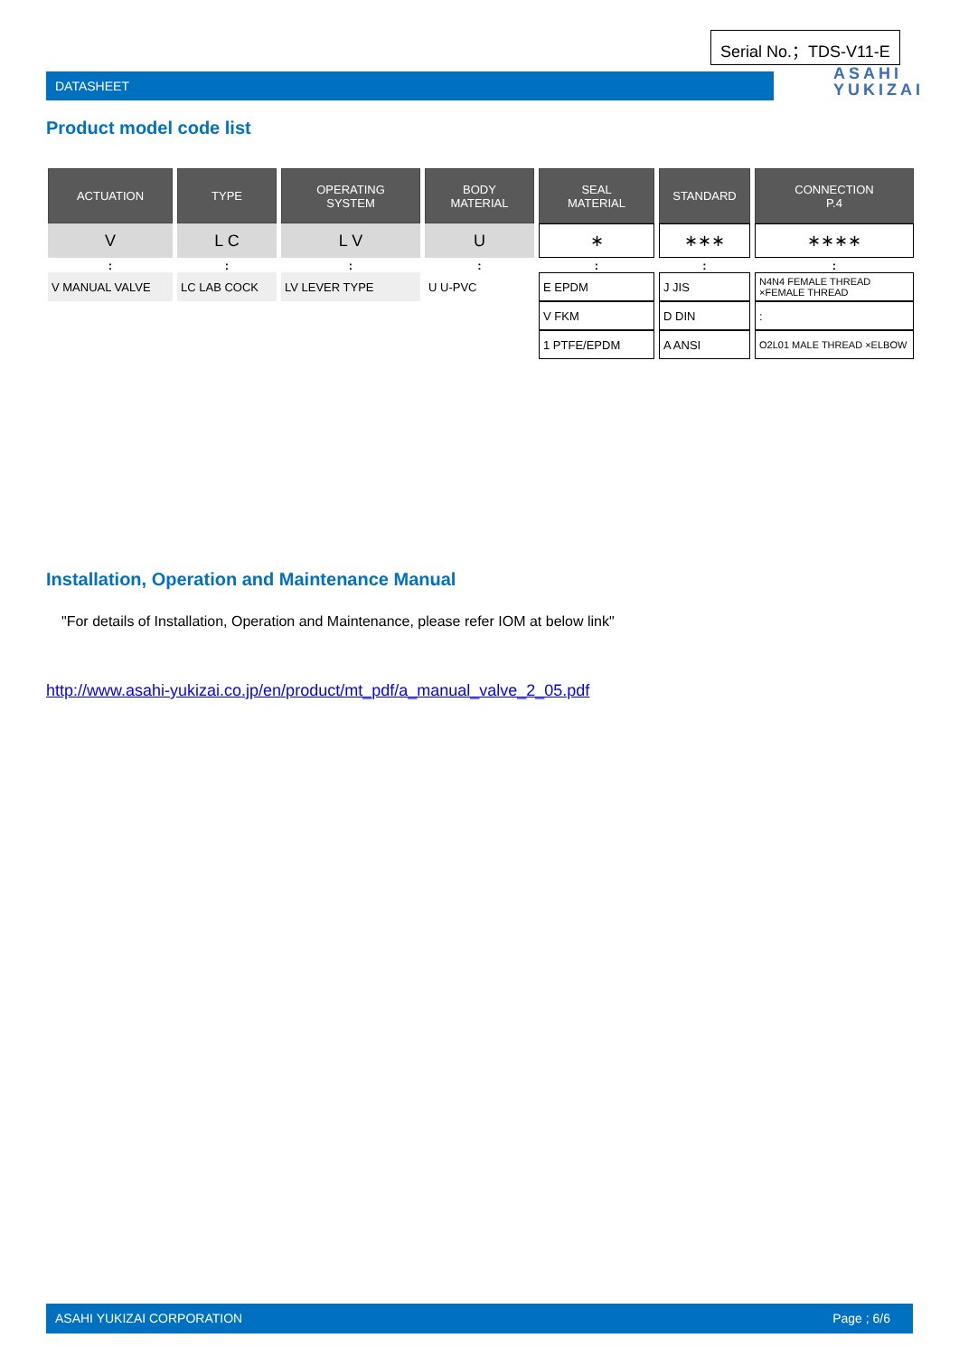Serial No.；TDS-V11-E
DATASHEET
ASAHI
YUKIZAI
Product model code list
| ACTUATION | TYPE | OPERATING SYSTEM | BODY MATERIAL | SEAL MATERIAL | STANDARD | CONNECTION P.4 |
| --- | --- | --- | --- | --- | --- | --- |
| V | L C | L V | U | ∗ | ∗∗∗ | ∗∗∗∗ |
| : | : | : | : | : | : | : |
| V MANUAL VALVE | LC LAB COCK | LV LEVER TYPE | U U-PVC | E EPDM | J JIS | N4N4 FEMALE THREAD ×FEMALE THREAD |
| | | | | V FKM | D DIN | : |
| | | | | 1 PTFE/EPDM | A ANSI | O2L01 MALE THREAD ×ELBOW |
Installation, Operation and Maintenance Manual
"For details of Installation, Operation and Maintenance, please refer IOM at below link"
http://www.asahi-yukizai.co.jp/en/product/mt_pdf/a_manual_valve_2_05.pdf
ASAHI YUKIZAI CORPORATION Page ; 6/6